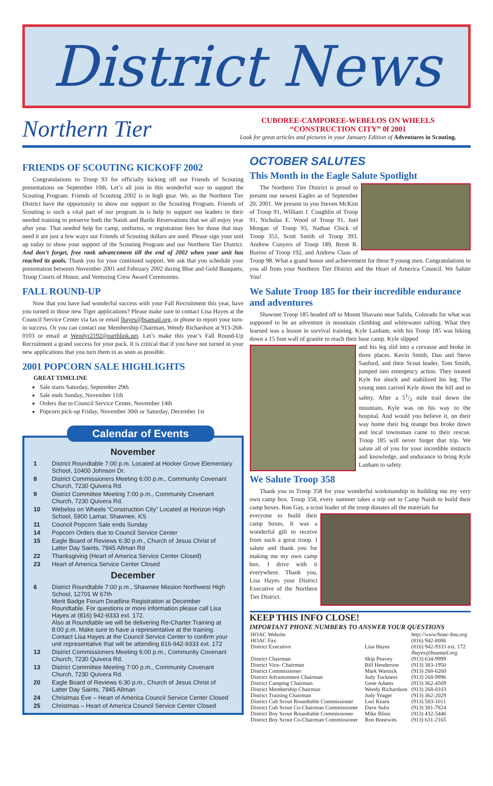District News
Northern Tier
CUBOREE-CAMPOREE-WEBELOS ON WHEELS
“CONSTRUCTION CITY” 0f 2001
Look for great articles and pictures in your January Edition of Adventures in Scouting.
FRIENDS OF SCOUTING KICKOFF 2002
Congratulations to Troop 93 for officially kicking off our Friends of Scouting presentations on September 10th. Let’s all join in this wonderful way to support the Scouting Program. Friends of Scouting 2002 is in high gear. We, as the Northern Tier District have the opportunity to show our support to the Scouting Program. Friends of Scouting is such a vital part of our program in is help to support our leaders in their needed training to preserve both the Naish and Bartle Reservations that we all enjoy year after year. That needed help for camp, uniforms, or registration fees for those that may need it are just a few ways our Friends of Scouting dollars are used. Please sign your unit up today to show your support of the Scouting Program and our Northern Tier District. And don’t forget, free rank advancement till the end of 2002 when your unit has reached its goals. Thank you for your continued support. We ask that you schedule your presentation between November 2001 and February 2002 during Blue and Gold Banquets, Troop Courts of Honor, and Venturing Crew Award Ceremonies.
FALL ROUND-UP
Now that you have had wonderful success with your Fall Recruitment this year, have you turned in those new Tiger applications? Please make sure to contact Lisa Hayes at the Council Service Center via fax or email lhayes@bsamail.org, or phone to report your turn- in success. Or you can contact our Membership Chairman, Wendy Richardson at 913-268-0103 or email at Wendyr2192@earthlink.net. Let’s make this year’s Fall Round-Up Recruitment a grand success for your pack. It is critical that if you have not turned in your new applications that you turn them in as soon as possible.
2001 POPCORN SALE HIGHLIGHTS
GREAT TIMELINE
Sale starts Saturday, September 29th
Sale ends Sunday, November 11th
Orders due to Council Service Center, November 14th
Popcorn pick-up Friday, November 30th or Saturday, December 1st
Calendar of Events
November
| 1 | District Roundtable 7:00 p.m. Located at Hocker Grove Elementary School, 10400 Johnson Dr. |
| 8 | District Commissioners Meeting 6:00 p.m., Community Covenant Church, 7230 Quivera Rd. |
| 9 | District Committee Meeting 7:00 p.m., Community Covenant Church, 7230 Quivera Rd. |
| 10 | Webelos on Wheels “Construction City” Located at Horizon High School, 5900 Lamar, Shawnee, KS |
| 11 | Council Popcorn Sale ends Sunday |
| 14 | Popcorn Orders due to Council Service Center |
| 15 | Eagle Board of Reviews 6:30 p.m., Church of Jesus Christ of Latter Day Saints, 7845 Allman Rd |
| 22 | Thanksgiving (Heart of America Service Center Closed) |
| 23 | Heart of America Service Center Closed |
December
| 6 | District Roundtable 7:00 p.m., Shawnee Mission Northwest High School, 12701 W 67th Merit Badge Forum Deadline Registration at December Roundtable. For questions or more information please call Lisa Hayes at (816) 942-9333 ext. 172. Also at Roundtable we will be delivering Re-Charter Training at 8:00 p.m. Make sure to have a representative at the training. Contact Lisa Hayes at the Council Service Center to confirm your unit representative that will be attending 816-942-9333 ext. 172 |
| 13 | District Commissioners Meeting 6:00 p.m., Community Covenant Church, 7230 Quivera Rd. |
| 13 | District Committee Meeting 7:00 p.m., Community Covenant Church, 7230 Quivera Rd. |
| 20 | Eagle Board of Reviews 6:30 p.m., Church of Jesus Christ of Latter Day Saints, 7845 Allman |
| 24 | Christmas Eve – Heart of America Council Service Center Closed |
| 25 | Christmas – Heart of America Council Service Center Closed |
OCTOBER SALUTES
This Month in the Eagle Salute Spotlight
The Northern Tier District is proud to present our newest Eagles as of September 20, 2001. We present to you Steven McKim of Troop 91, William J. Coughlin of Troop 91, Nicholas E. Wood of Troop 91, Joel Morgan of Troop 93, Nathan Chick of Troop 351, Scott Smith of Troop 393, Andrew Conyers of Troop 189, Brent R. Burton of Troop 192, and Andrew Claas of Troop 98. What a grand honor and achievement for these 9 young men. Congratulations to you all from your Northern Tier District and the Heart of America Council. We Salute You!
We Salute Troop 185 for their incredible endurance and adventures
Shawnee Troop 185 headed off to Mount Shavano near Salida, Colorado for what was supposed to be an adventure in mountain climbing and whitewater rafting. What they learned was a lesson in survival training. Kyle Lanham, with his Troop 185 was hiking down a 15 foot wall of granite to reach their base camp. Kyle slipped
and his leg slid into a crevasse and broke in three places. Kevin Smith, Dan and Steve Sanford, and their Scout leader, Tom Smith, jumped into emergency action. They treated Kyle for shock and stabilized his leg. The young men carried Kyle down the hill and to safety. After a 51/2 mile trail down the mountain, Kyle was on his way to the hospital. And would you believe it, on their way home their big orange bus broke down and local townsman came to their rescue. Troop 185 will never forget that trip. We salute all of you for your incredible instincts and knowledge, and endurance to bring Kyle Lanham to safety.
We Salute Troop 358
Thank you to Troop 358 for your wonderful workmanship in building me my very own camp box. Troop 358, every summer takes a trip out to Camp Naish to build their camp boxes. Ron Gay, a scout leader of the troop donates all the materials for
everyone to build their camp boxes. It was a wonderful gift to receive from such a great troop. I salute and thank you for making me my own camp box. I drive with it everywhere. Thank you, Lisa Hayes your District Executive of the Northern Tier District.
KEEP THIS INFO CLOSE!
IMPORTANT PHONE NUMBERS TO ANSWER YOUR QUESTIONS
| HOAC Website | | http://www/hoac-bsa.org |
| HOAC Fax | | (816) 942-8086 |
| District Executive | Lisa Hayes | (816) 942-9333 ext. 172 lhayes@bsamail.org |
| District Chairman | Skip Peavey | (913) 634-9999 |
| District Vice- Chairman | Bill Henderson | (913) 383-1950 |
| District Commissioner | Mark Warnick | (913) 268-6260 |
| District Advancement Chairman | Judy Tuckness | (913) 268-9996 |
| District Camping Chairman | Gene Adams | (913) 362-4509 |
| District Membership Chairman | Wendy Richardson | (913) 268-0103 |
| District Training Chairman | Judy Yeager | (913) 362-2029 |
| District Cub Scout Roundtable Commissioner | Lori Kearn | (913) 583-1011 |
| District Cub Scout Co-Chairman Commissioner | Dave Sultz | (913) 381-7824 |
| District Boy Scout Roundtable Commissioner | Mike Blinn | (913) 432-5446 |
| District Boy Scout Co-Chairman Commissioner | Ron Bonewits | (913) 631-2165 |